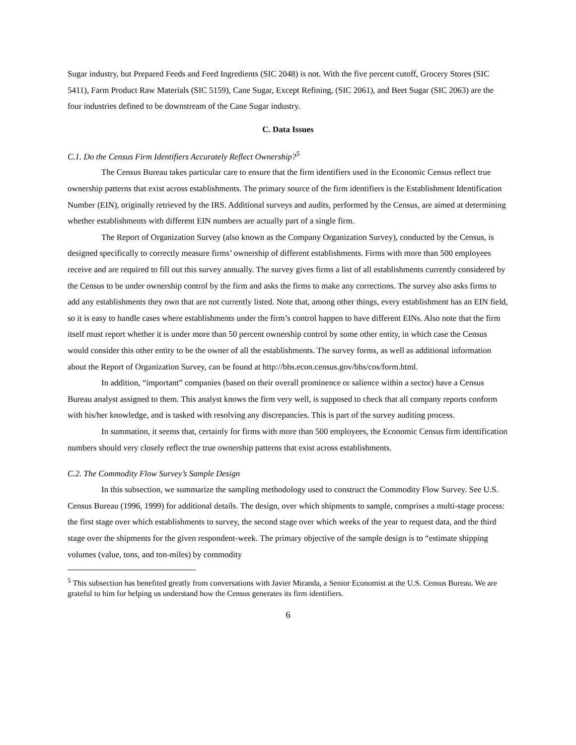Sugar industry, but Prepared Feeds and Feed Ingredients (SIC 2048) is not. With the five percent cutoff, Grocery Stores (SIC 5411), Farm Product Raw Materials (SIC 5159), Cane Sugar, Except Refining, (SIC 2061), and Beet Sugar (SIC 2063) are the four industries defined to be downstream of the Cane Sugar industry.
C. Data Issues
C.1. Do the Census Firm Identifiers Accurately Reflect Ownership?<sup>5</sup>
The Census Bureau takes particular care to ensure that the firm identifiers used in the Economic Census reflect true ownership patterns that exist across establishments. The primary source of the firm identifiers is the Establishment Identification Number (EIN), originally retrieved by the IRS. Additional surveys and audits, performed by the Census, are aimed at determining whether establishments with different EIN numbers are actually part of a single firm.
The Report of Organization Survey (also known as the Company Organization Survey), conducted by the Census, is designed specifically to correctly measure firms’ ownership of different establishments. Firms with more than 500 employees receive and are required to fill out this survey annually. The survey gives firms a list of all establishments currently considered by the Census to be under ownership control by the firm and asks the firms to make any corrections. The survey also asks firms to add any establishments they own that are not currently listed. Note that, among other things, every establishment has an EIN field, so it is easy to handle cases where establishments under the firm’s control happen to have different EINs. Also note that the firm itself must report whether it is under more than 50 percent ownership control by some other entity, in which case the Census would consider this other entity to be the owner of all the establishments. The survey forms, as well as additional information about the Report of Organization Survey, can be found at http://bhs.econ.census.gov/bhs/cos/form.html.
In addition, “important” companies (based on their overall prominence or salience within a sector) have a Census Bureau analyst assigned to them. This analyst knows the firm very well, is supposed to check that all company reports conform with his/her knowledge, and is tasked with resolving any discrepancies. This is part of the survey auditing process.
In summation, it seems that, certainly for firms with more than 500 employees, the Economic Census firm identification numbers should very closely reflect the true ownership patterns that exist across establishments.
C.2. The Commodity Flow Survey’s Sample Design
In this subsection, we summarize the sampling methodology used to construct the Commodity Flow Survey. See U.S. Census Bureau (1996, 1999) for additional details. The design, over which shipments to sample, comprises a multi-stage process: the first stage over which establishments to survey, the second stage over which weeks of the year to request data, and the third stage over the shipments for the given respondent-week. The primary objective of the sample design is to “estimate shipping volumes (value, tons, and ton-miles) by commodity
<sup>5</sup> This subsection has benefited greatly from conversations with Javier Miranda, a Senior Economist at the U.S. Census Bureau. We are grateful to him for helping us understand how the Census generates its firm identifiers.
6